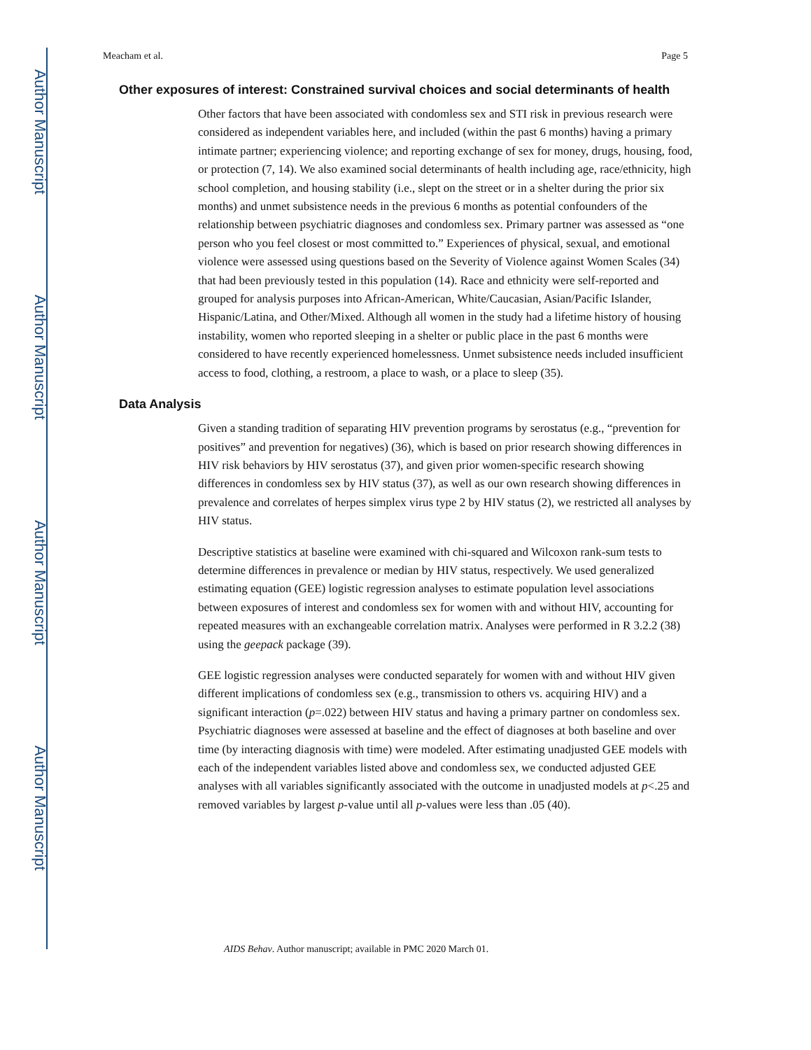Author Manuscript
Author Manuscript
Author Manuscript
Author Manuscript
Meacham et al. Page 5
Other exposures of interest: Constrained survival choices and social determinants of health
Other factors that have been associated with condomless sex and STI risk in previous research were considered as independent variables here, and included (within the past 6 months) having a primary intimate partner; experiencing violence; and reporting exchange of sex for money, drugs, housing, food, or protection (7, 14). We also examined social determinants of health including age, race/ethnicity, high school completion, and housing stability (i.e., slept on the street or in a shelter during the prior six months) and unmet subsistence needs in the previous 6 months as potential confounders of the relationship between psychiatric diagnoses and condomless sex. Primary partner was assessed as “one person who you feel closest or most committed to.” Experiences of physical, sexual, and emotional violence were assessed using questions based on the Severity of Violence against Women Scales (34) that had been previously tested in this population (14). Race and ethnicity were self-reported and grouped for analysis purposes into African-American, White/Caucasian, Asian/Pacific Islander, Hispanic/Latina, and Other/Mixed. Although all women in the study had a lifetime history of housing instability, women who reported sleeping in a shelter or public place in the past 6 months were considered to have recently experienced homelessness. Unmet subsistence needs included insufficient access to food, clothing, a restroom, a place to wash, or a place to sleep (35).
Data Analysis
Given a standing tradition of separating HIV prevention programs by serostatus (e.g., “prevention for positives” and prevention for negatives) (36), which is based on prior research showing differences in HIV risk behaviors by HIV serostatus (37), and given prior women-specific research showing differences in condomless sex by HIV status (37), as well as our own research showing differences in prevalence and correlates of herpes simplex virus type 2 by HIV status (2), we restricted all analyses by HIV status.
Descriptive statistics at baseline were examined with chi-squared and Wilcoxon rank-sum tests to determine differences in prevalence or median by HIV status, respectively. We used generalized estimating equation (GEE) logistic regression analyses to estimate population level associations between exposures of interest and condomless sex for women with and without HIV, accounting for repeated measures with an exchangeable correlation matrix. Analyses were performed in R 3.2.2 (38) using the geepack package (39).
GEE logistic regression analyses were conducted separately for women with and without HIV given different implications of condomless sex (e.g., transmission to others vs. acquiring HIV) and a significant interaction (p=.022) between HIV status and having a primary partner on condomless sex. Psychiatric diagnoses were assessed at baseline and the effect of diagnoses at both baseline and over time (by interacting diagnosis with time) were modeled. After estimating unadjusted GEE models with each of the independent variables listed above and condomless sex, we conducted adjusted GEE analyses with all variables significantly associated with the outcome in unadjusted models at p<.25 and removed variables by largest p-value until all p-values were less than .05 (40).
AIDS Behav. Author manuscript; available in PMC 2020 March 01.